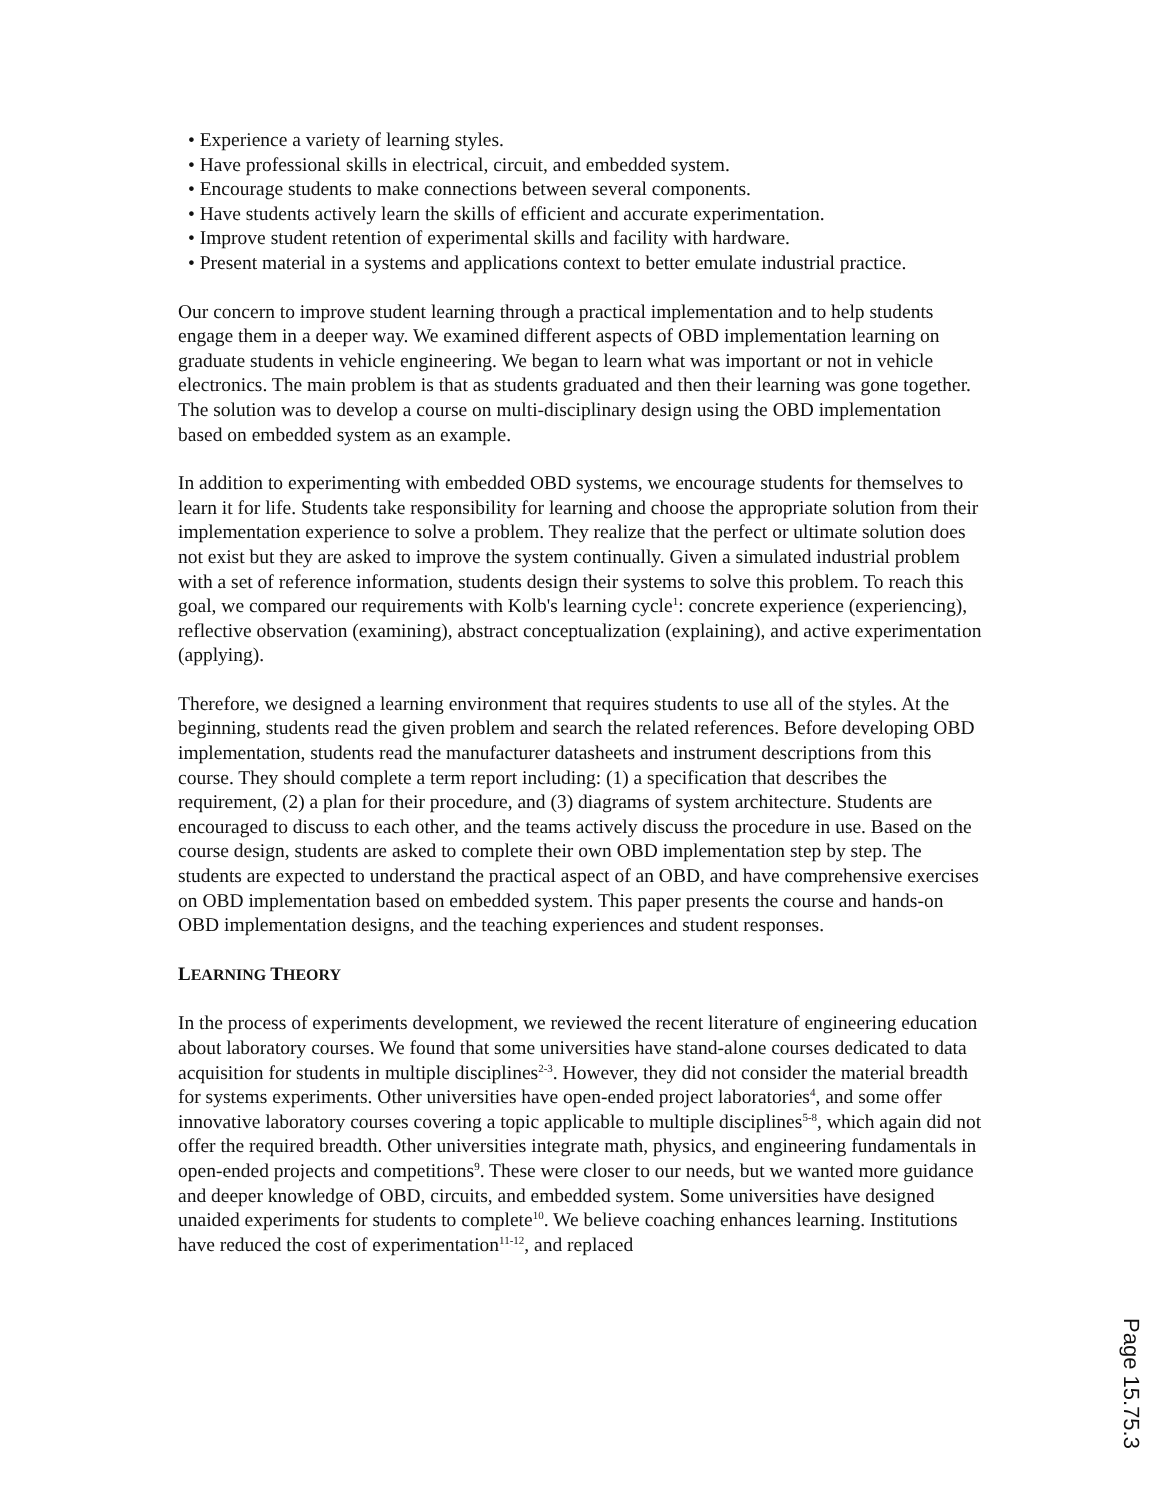• Experience a variety of learning styles.
• Have professional skills in electrical, circuit, and embedded system.
• Encourage students to make connections between several components.
• Have students actively learn the skills of efficient and accurate experimentation.
• Improve student retention of experimental skills and facility with hardware.
• Present material in a systems and applications context to better emulate industrial practice.
Our concern to improve student learning through a practical implementation and to help students engage them in a deeper way. We examined different aspects of OBD implementation learning on graduate students in vehicle engineering. We began to learn what was important or not in vehicle electronics. The main problem is that as students graduated and then their learning was gone together. The solution was to develop a course on multi-disciplinary design using the OBD implementation based on embedded system as an example.
In addition to experimenting with embedded OBD systems, we encourage students for themselves to learn it for life. Students take responsibility for learning and choose the appropriate solution from their implementation experience to solve a problem. They realize that the perfect or ultimate solution does not exist but they are asked to improve the system continually. Given a simulated industrial problem with a set of reference information, students design their systems to solve this problem. To reach this goal, we compared our requirements with Kolb's learning cycle<sup>1</sup>: concrete experience (experiencing), reflective observation (examining), abstract conceptualization (explaining), and active experimentation (applying).
Therefore, we designed a learning environment that requires students to use all of the styles. At the beginning, students read the given problem and search the related references. Before developing OBD implementation, students read the manufacturer datasheets and instrument descriptions from this course. They should complete a term report including: (1) a specification that describes the requirement, (2) a plan for their procedure, and (3) diagrams of system architecture. Students are encouraged to discuss to each other, and the teams actively discuss the procedure in use. Based on the course design, students are asked to complete their own OBD implementation step by step. The students are expected to understand the practical aspect of an OBD, and have comprehensive exercises on OBD implementation based on embedded system. This paper presents the course and hands-on OBD implementation designs, and the teaching experiences and student responses.
LEARNING THEORY
In the process of experiments development, we reviewed the recent literature of engineering education about laboratory courses. We found that some universities have stand-alone courses dedicated to data acquisition for students in multiple disciplines<sup>2-3</sup>. However, they did not consider the material breadth for systems experiments. Other universities have open-ended project laboratories<sup>4</sup>, and some offer innovative laboratory courses covering a topic applicable to multiple disciplines<sup>5-8</sup>, which again did not offer the required breadth. Other universities integrate math, physics, and engineering fundamentals in open-ended projects and competitions<sup>9</sup>. These were closer to our needs, but we wanted more guidance and deeper knowledge of OBD, circuits, and embedded system. Some universities have designed unaided experiments for students to complete<sup>10</sup>. We believe coaching enhances learning. Institutions have reduced the cost of experimentation<sup>11-12</sup>, and replaced
Page 15.75.3